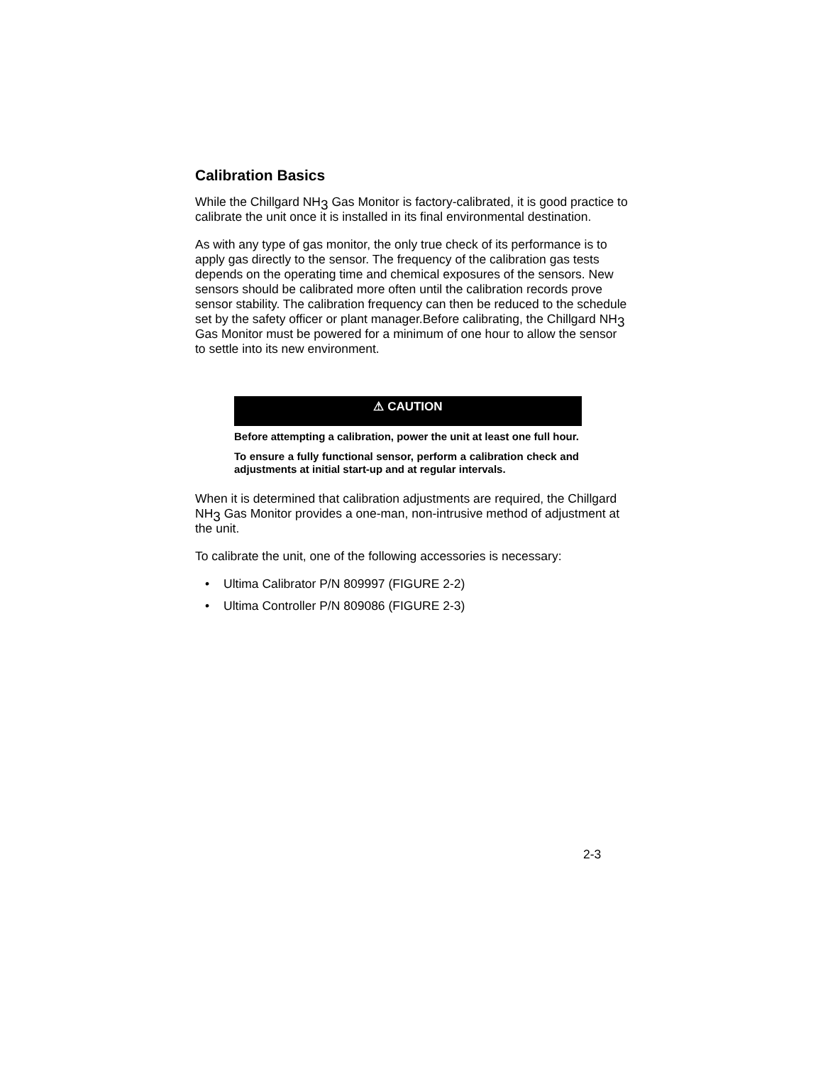Calibration Basics
While the Chillgard NH<sub>3</sub> Gas Monitor is factory-calibrated, it is good practice to calibrate the unit once it is installed in its final environmental destination.
As with any type of gas monitor, the only true check of its performance is to apply gas directly to the sensor. The frequency of the calibration gas tests depends on the operating time and chemical exposures of the sensors. New sensors should be calibrated more often until the calibration records prove sensor stability. The calibration frequency can then be reduced to the schedule set by the safety officer or plant manager.Before calibrating, the Chillgard NH<sub>3</sub> Gas Monitor must be powered for a minimum of one hour to allow the sensor to settle into its new environment.
⚠ CAUTION
Before attempting a calibration, power the unit at least one full hour.
To ensure a fully functional sensor, perform a calibration check and adjustments at initial start-up and at regular intervals.
When it is determined that calibration adjustments are required, the Chillgard NH<sub>3</sub> Gas Monitor provides a one-man, non-intrusive method of adjustment at the unit.
To calibrate the unit, one of the following accessories is necessary:
• Ultima Calibrator P/N 809997 (FIGURE 2-2)
• Ultima Controller P/N 809086 (FIGURE 2-3)
2-3